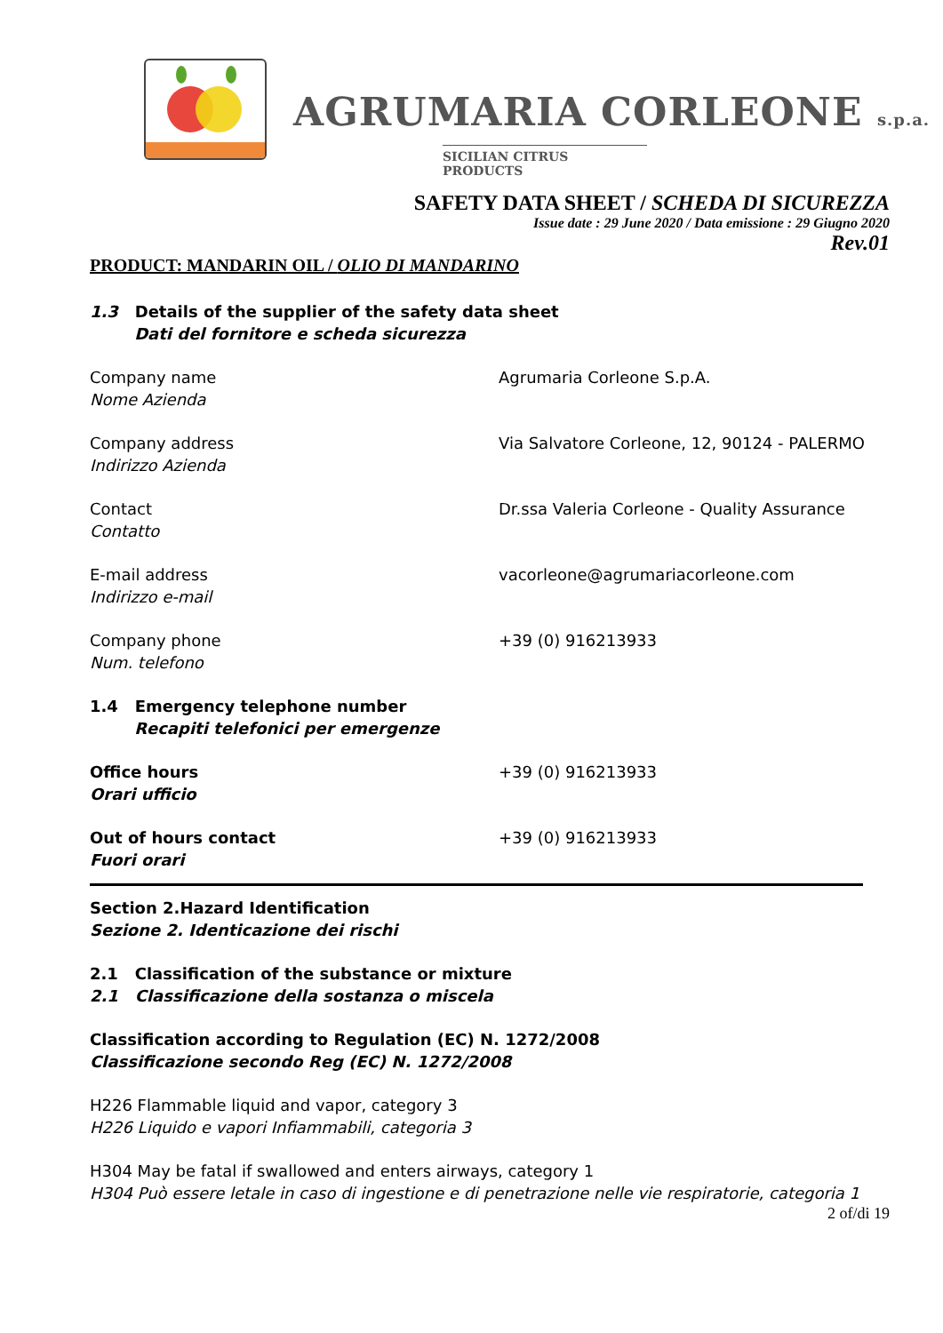AGRUMARIA CORLEONE s.p.a.
SICILIAN CITRUS PRODUCTS
SAFETY DATA SHEET / SCHEDA DI SICUREZZA
Issue date : 29 June 2020 / Data emissione : 29 Giugno 2020
Rev.01
PRODUCT: MANDARIN OIL / OLIO DI MANDARINO
1.3 Details of the supplier of the safety data sheet
Dati del fornitore e scheda sicurezza
Company name
Nome Azienda
Agrumaria Corleone S.p.A.
Company address
Indirizzo Azienda
Via Salvatore Corleone, 12, 90124 - PALERMO
Contact
Contatto
Dr.ssa Valeria Corleone - Quality Assurance
E-mail address
Indirizzo e-mail
vacorleone@agrumariacorleone.com
Company phone
Num. telefono
+39 (0) 916213933
1.4 Emergency telephone number
Recapiti telefonici per emergenze
Office hours
Orari ufficio
+39 (0) 916213933
Out of hours contact
Fuori orari
+39 (0) 916213933
Section 2.Hazard Identification
Sezione 2. Identicazione dei rischi
2.1 Classification of the substance or mixture
2.1 Classificazione della sostanza o miscela
Classification according to Regulation (EC) N. 1272/2008
Classificazione secondo Reg (EC) N. 1272/2008
H226 Flammable liquid and vapor, category 3
H226 Liquido e vapori Infiammabili, categoria 3
H304 May be fatal if swallowed and enters airways, category 1
H304 Può essere letale in caso di ingestione e di penetrazione nelle vie respiratorie, categoria 1
2 of/di 19